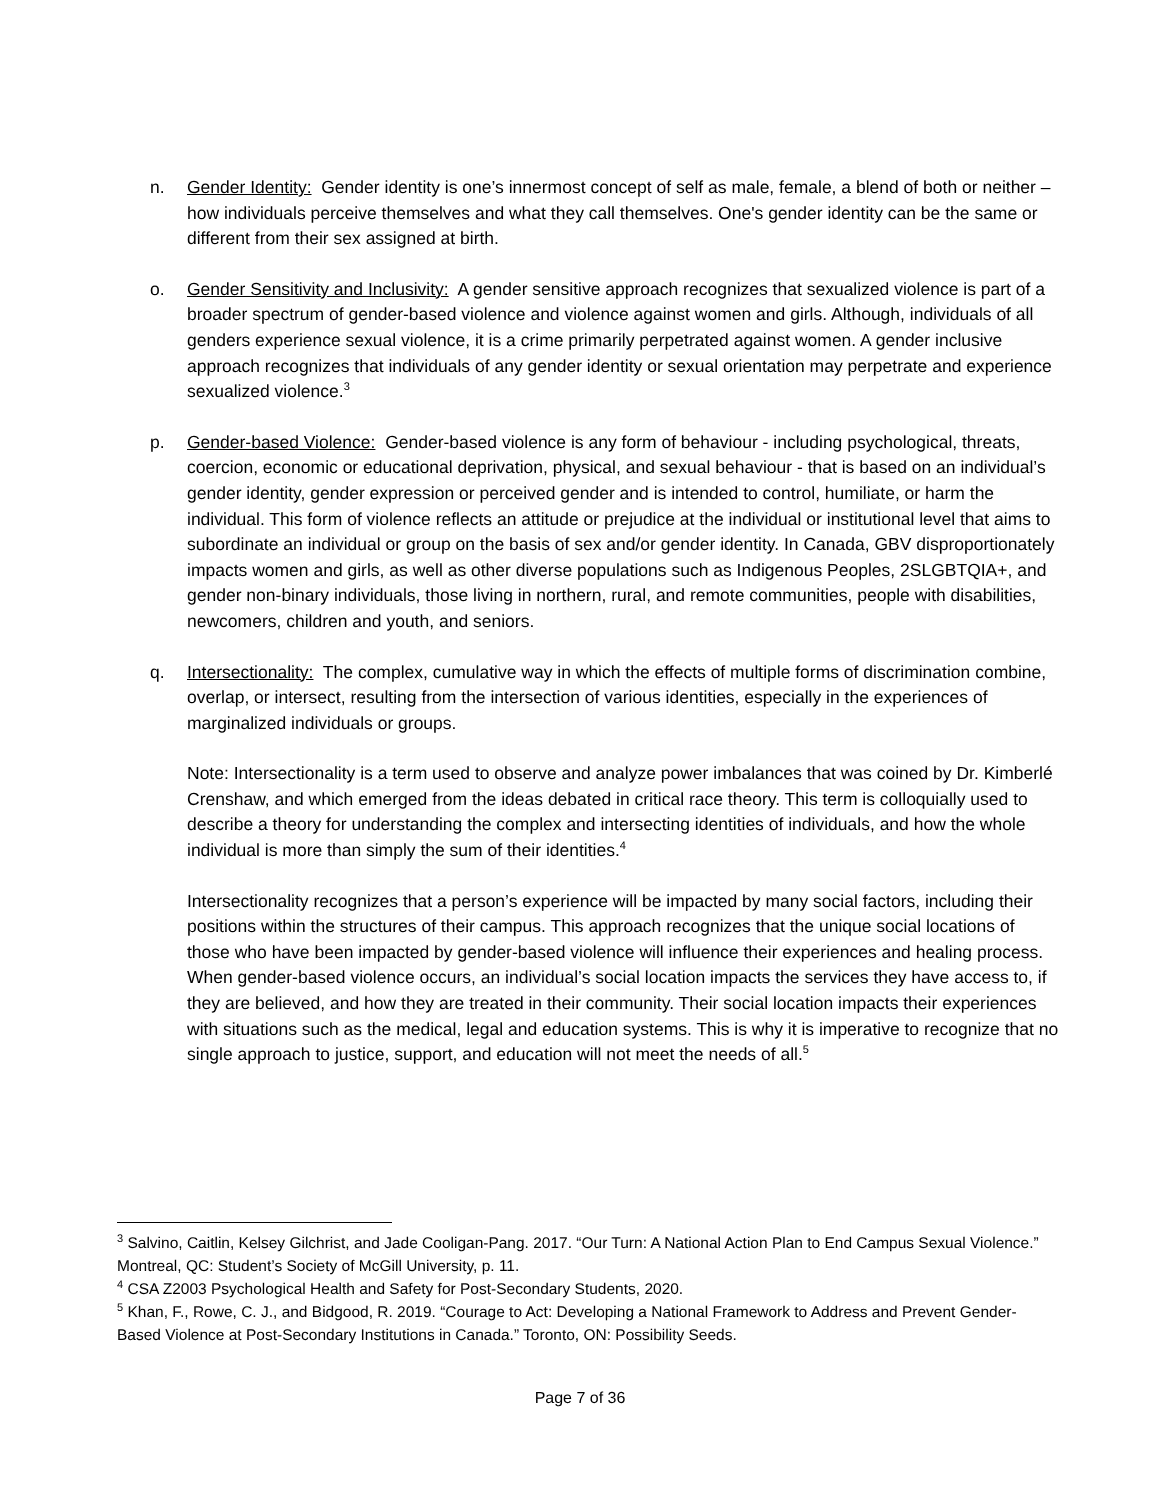n. Gender Identity: Gender identity is one’s innermost concept of self as male, female, a blend of both or neither – how individuals perceive themselves and what they call themselves. One's gender identity can be the same or different from their sex assigned at birth.
o. Gender Sensitivity and Inclusivity: A gender sensitive approach recognizes that sexualized violence is part of a broader spectrum of gender-based violence and violence against women and girls. Although, individuals of all genders experience sexual violence, it is a crime primarily perpetrated against women. A gender inclusive approach recognizes that individuals of any gender identity or sexual orientation may perpetrate and experience sexualized violence.<sup>3</sup>
p. Gender-based Violence: Gender-based violence is any form of behaviour - including psychological, threats, coercion, economic or educational deprivation, physical, and sexual behaviour - that is based on an individual’s gender identity, gender expression or perceived gender and is intended to control, humiliate, or harm the individual. This form of violence reflects an attitude or prejudice at the individual or institutional level that aims to subordinate an individual or group on the basis of sex and/or gender identity. In Canada, GBV disproportionately impacts women and girls, as well as other diverse populations such as Indigenous Peoples, 2SLGBTQIA+, and gender non-binary individuals, those living in northern, rural, and remote communities, people with disabilities, newcomers, children and youth, and seniors.
q. Intersectionality: The complex, cumulative way in which the effects of multiple forms of discrimination combine, overlap, or intersect, resulting from the intersection of various identities, especially in the experiences of marginalized individuals or groups.
Note: Intersectionality is a term used to observe and analyze power imbalances that was coined by Dr. Kimberlé Crenshaw, and which emerged from the ideas debated in critical race theory. This term is colloquially used to describe a theory for understanding the complex and intersecting identities of individuals, and how the whole individual is more than simply the sum of their identities.<sup>4</sup>
Intersectionality recognizes that a person’s experience will be impacted by many social factors, including their positions within the structures of their campus. This approach recognizes that the unique social locations of those who have been impacted by gender-based violence will influence their experiences and healing process. When gender-based violence occurs, an individual’s social location impacts the services they have access to, if they are believed, and how they are treated in their community. Their social location impacts their experiences with situations such as the medical, legal and education systems. This is why it is imperative to recognize that no single approach to justice, support, and education will not meet the needs of all.<sup>5</sup>
<sup>3</sup> Salvino, Caitlin, Kelsey Gilchrist, and Jade Cooligan-Pang. 2017. “Our Turn: A National Action Plan to End Campus Sexual Violence.” Montreal, QC: Student’s Society of McGill University, p. 11.
<sup>4</sup> CSA Z2003 Psychological Health and Safety for Post-Secondary Students, 2020.
<sup>5</sup> Khan, F., Rowe, C. J., and Bidgood, R. 2019. “Courage to Act: Developing a National Framework to Address and Prevent Gender-Based Violence at Post-Secondary Institutions in Canada.” Toronto, ON: Possibility Seeds.
Page 7 of 36